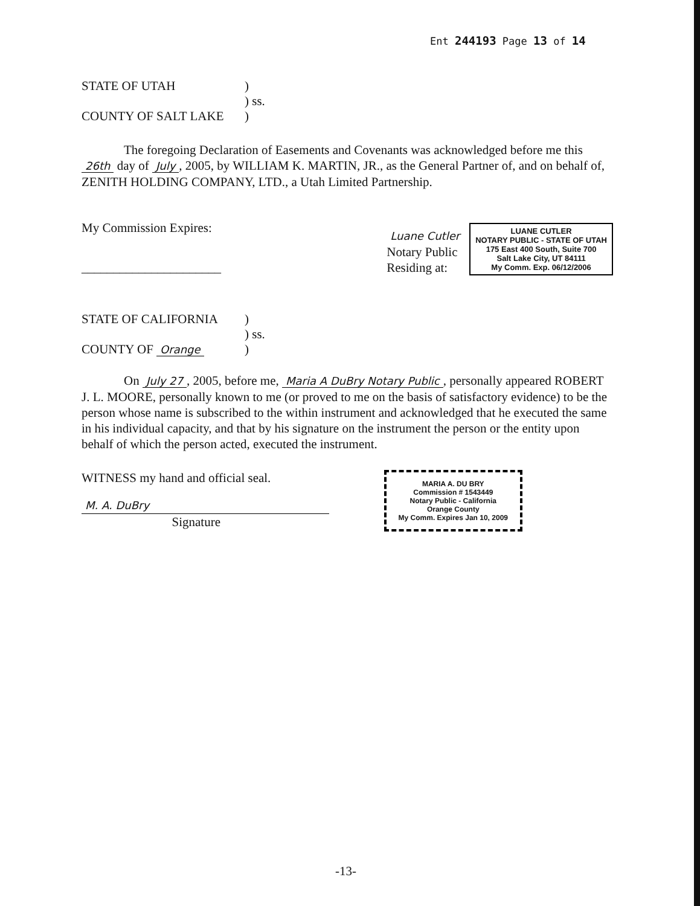Ent 244193 Page 13 of 14
STATE OF UTAH)
) ss.
COUNTY OF SALT LAKE)
The foregoing Declaration of Easements and Covenants was acknowledged before me this 26th day of July, 2005, by WILLIAM K. MARTIN, JR., as the General Partner of, and on behalf of, ZENITH HOLDING COMPANY, LTD., a Utah Limited Partnership.
My Commission Expires:
______________________
Luane Cutler
Notary Public
Residing at:
LUANE CUTLER
NOTARY PUBLIC - STATE OF UTAH
175 East 400 South, Suite 700
Salt Lake City, UT 84111
My Comm. Exp. 06/12/2006
STATE OF CALIFORNIA)
) ss.
COUNTY OF Orange)
On July 27, 2005, before me, Maria A DuBry Notary Public, personally appeared ROBERT J. L. MOORE, personally known to me (or proved to me on the basis of satisfactory evidence) to be the person whose name is subscribed to the within instrument and acknowledged that he executed the same in his individual capacity, and that by his signature on the instrument the person or the entity upon behalf of which the person acted, executed the instrument.
WITNESS my hand and official seal.
M. A. DuBry
Signature
MARIA A. DU BRY
Commission # 1543449
Notary Public - California
Orange County
My Comm. Expires Jan 10, 2009
-13-